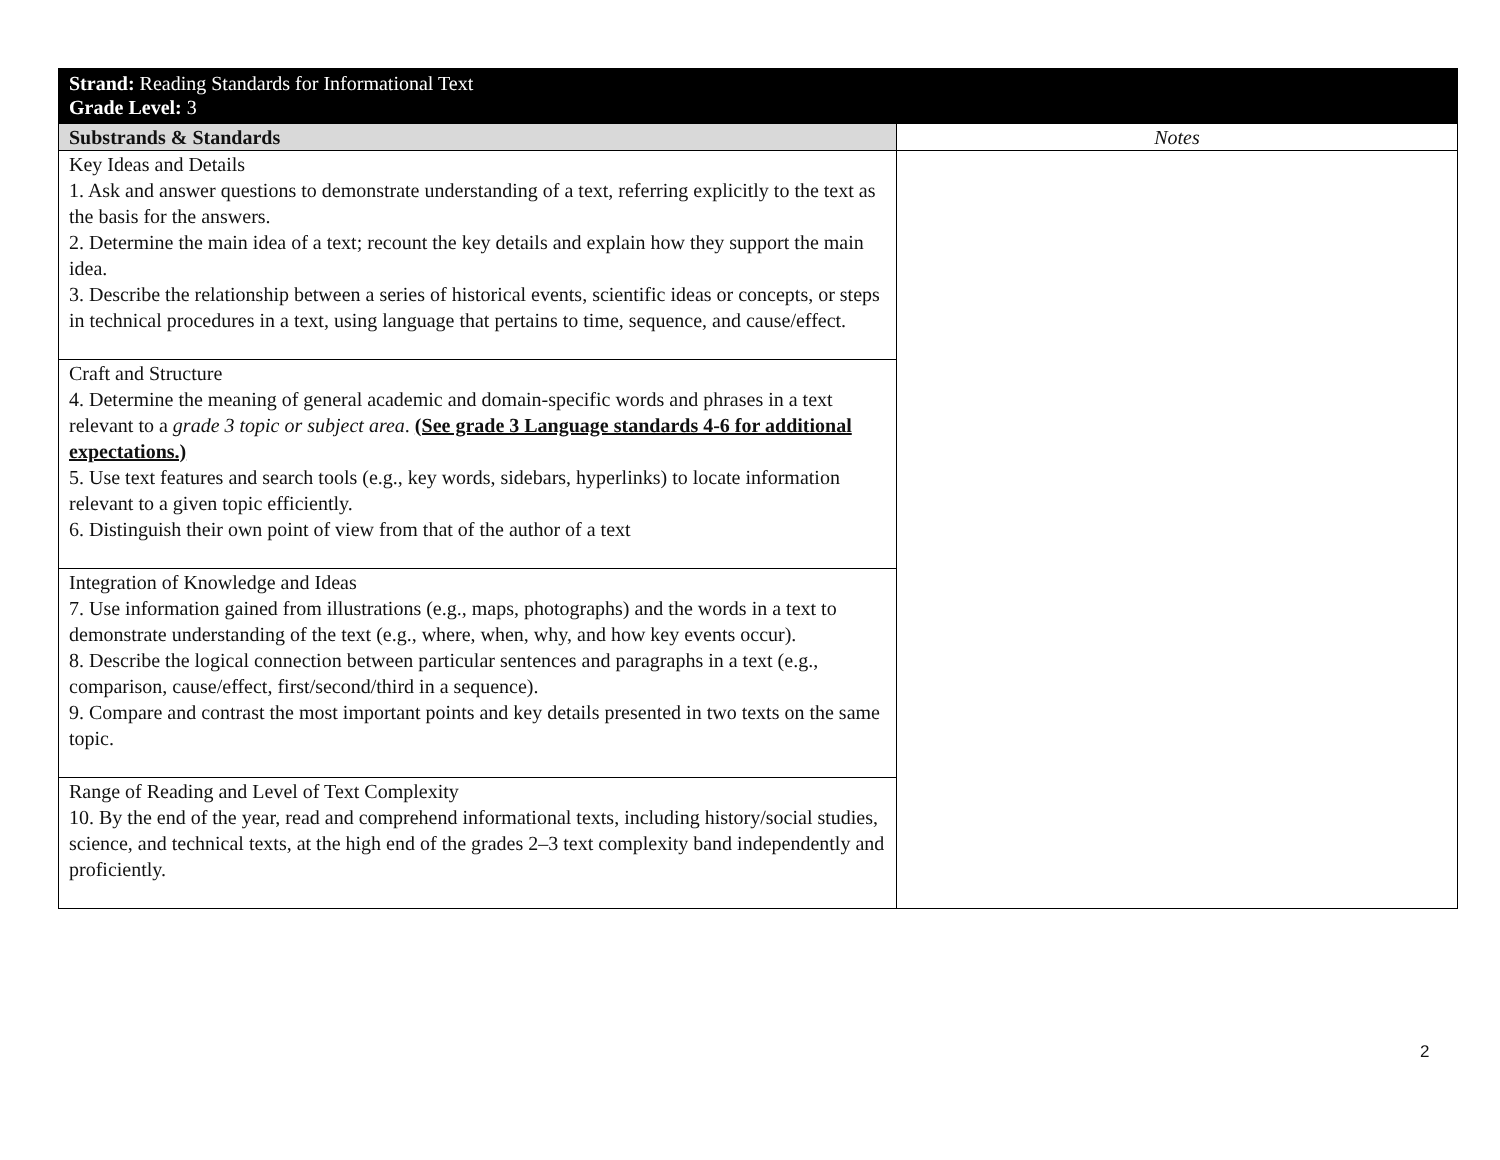| Strand: Reading Standards for Informational Text Grade Level: 3 | |
| Substrands & Standards | Notes |
| Key Ideas and Details 1. Ask and answer questions to demonstrate understanding of a text, referring explicitly to the text as the basis for the answers. 2. Determine the main idea of a text; recount the key details and explain how they support the main idea. 3. Describe the relationship between a series of historical events, scientific ideas or concepts, or steps in technical procedures in a text, using language that pertains to time, sequence, and cause/effect. | |
| Craft and Structure 4. Determine the meaning of general academic and domain-specific words and phrases in a text relevant to a grade 3 topic or subject area . (See grade 3 Language standards 4-6 for additional expectations.) 5. Use text features and search tools (e.g., key words, sidebars, hyperlinks) to locate information relevant to a given topic efficiently. 6. Distinguish their own point of view from that of the author of a text | |
| Integration of Knowledge and Ideas 7. Use information gained from illustrations (e.g., maps, photographs) and the words in a text to demonstrate understanding of the text (e.g., where, when, why, and how key events occur). 8. Describe the logical connection between particular sentences and paragraphs in a text (e.g., comparison, cause/effect, first/second/third in a sequence). 9. Compare and contrast the most important points and key details presented in two texts on the same topic. | |
| Range of Reading and Level of Text Complexity 10. By the end of the year, read and comprehend informational texts, including history/social studies, science, and technical texts, at the high end of the grades 2–3 text complexity band independently and proficiently. | |
2